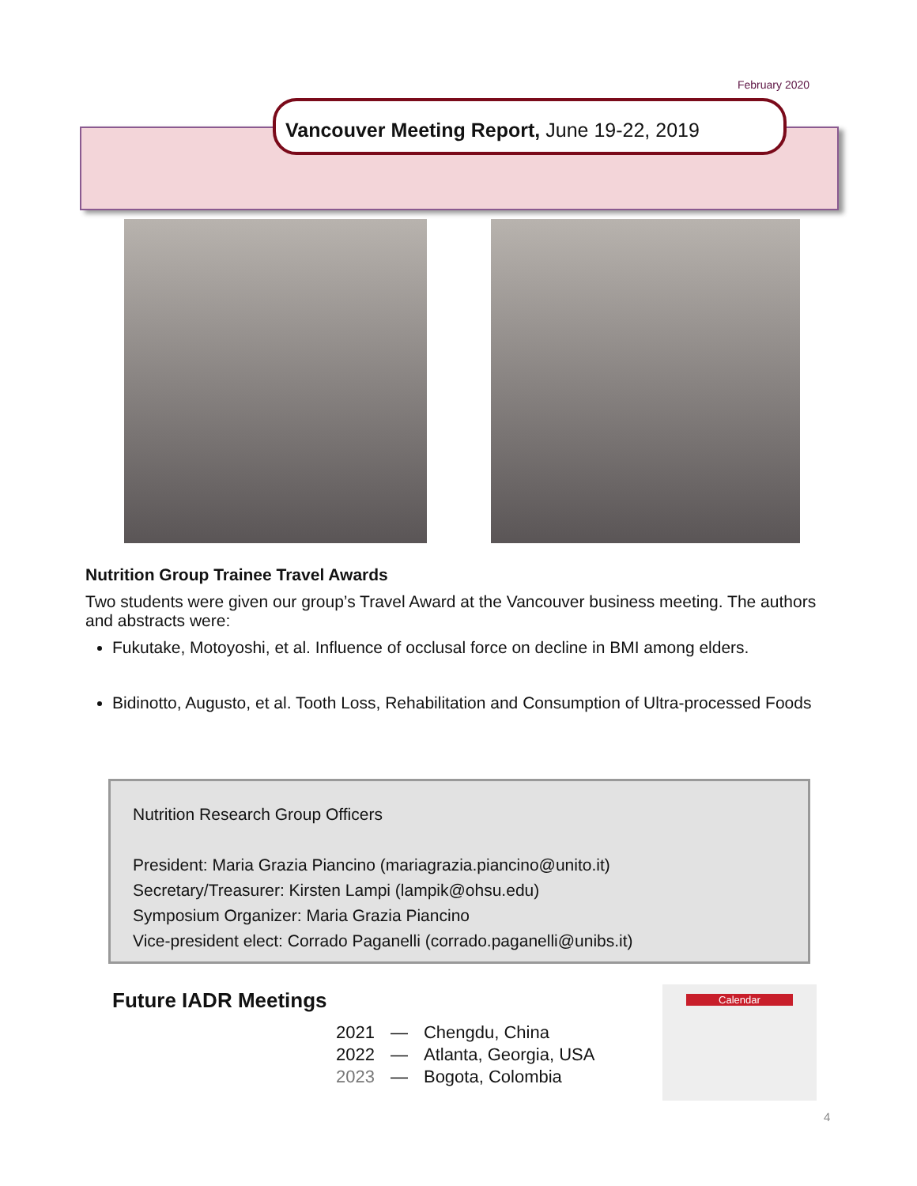February 2020
Vancouver Meeting Report, June 19-22, 2019
Nutrition Group Trainee Travel Awards
Two students were given our group’s Travel Award at the Vancouver business meeting. The authors and abstracts were:
Fukutake, Motoyoshi, et al. Influence of occlusal force on decline in BMI among elders.
Bidinotto, Augusto, et al. Tooth Loss, Rehabilitation and Consumption of Ultra-processed Foods
Nutrition Research Group Officers
President: Maria Grazia Piancino (mariagrazia.piancino@unito.it)
Secretary/Treasurer: Kirsten Lampi (lampik@ohsu.edu)
Symposium Organizer: Maria Grazia Piancino
Vice-president elect: Corrado Paganelli (corrado.paganelli@unibs.it)
Future IADR Meetings
| 2021 | — | Chengdu, China |
| 2022 | — | Atlanta, Georgia, USA |
| 2023 | — | Bogota, Colombia |
Calendar
4